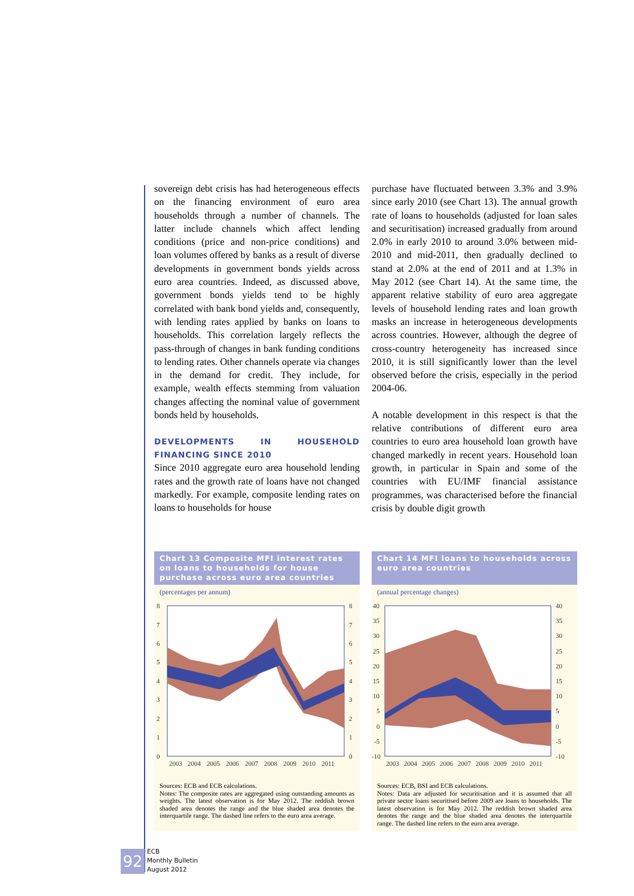sovereign debt crisis has had heterogeneous effects on the financing environment of euro area households through a number of channels. The latter include channels which affect lending conditions (price and non-price conditions) and loan volumes offered by banks as a result of diverse developments in government bonds yields across euro area countries. Indeed, as discussed above, government bonds yields tend to be highly correlated with bank bond yields and, consequently, with lending rates applied by banks on loans to households. This correlation largely reflects the pass-through of changes in bank funding conditions to lending rates. Other channels operate via changes in the demand for credit. They include, for example, wealth effects stemming from valuation changes affecting the nominal value of government bonds held by households.
DEVELOPMENTS IN HOUSEHOLD FINANCING SINCE 2010
Since 2010 aggregate euro area household lending rates and the growth rate of loans have not changed markedly. For example, composite lending rates on loans to households for house
purchase have fluctuated between 3.3% and 3.9% since early 2010 (see Chart 13). The annual growth rate of loans to households (adjusted for loan sales and securitisation) increased gradually from around 2.0% in early 2010 to around 3.0% between mid-2010 and mid-2011, then gradually declined to stand at 2.0% at the end of 2011 and at 1.3% in May 2012 (see Chart 14). At the same time, the apparent relative stability of euro area aggregate levels of household lending rates and loan growth masks an increase in heterogeneous developments across countries. However, although the degree of cross-country heterogeneity has increased since 2010, it is still significantly lower than the level observed before the crisis, especially in the period 2004-06.
A notable development in this respect is that the relative contributions of different euro area countries to euro area household loan growth have changed markedly in recent years. Household loan growth, in particular in Spain and some of the countries with EU/IMF financial assistance programmes, was characterised before the financial crisis by double digit growth
Chart 13 Composite MFI interest rates on loans to households for house purchase across euro area countries
(percentages per annum)
8
7
6
5
4
3
2
1
0
8
7
6
5
4
3
2
1
0
2003
2004
2005
2006
2007
2008
2009
2010
2011
Sources: ECB and ECB calculations.
Notes: The composite rates are aggregated using outstanding amounts as weights. The latest observation is for May 2012. The reddish brown shaded area denotes the range and the blue shaded area denotes the interquartile range. The dashed line refers to the euro area average.
Chart 14 MFI loans to households across euro area countries
(annual percentage changes)
40
35
30
25
20
15
10
5
0
-5
-10
40
35
30
25
20
15
10
5
0
-5
-10
2003
2004
2005
2006
2007
2008
2009
2010
2011
Sources: ECB, BSI and ECB calculations.
Notes: Data are adjusted for securitisation and it is assumed that all private sector loans securitised before 2009 are loans to households. The latest observation is for May 2012. The reddish brown shaded area denotes the range and the blue shaded area denotes the interquartile range. The dashed line refers to the euro area average.
92
ECB
Monthly Bulletin
August 2012